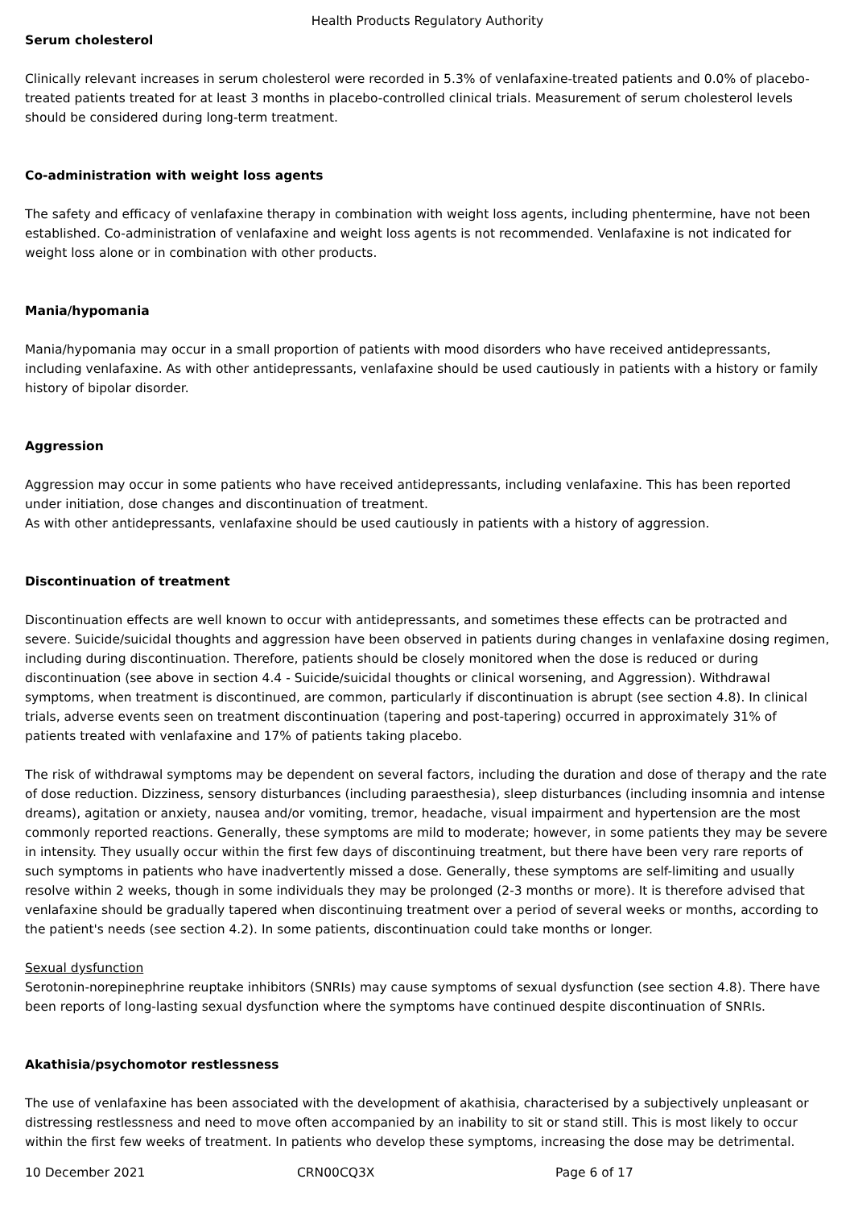Health Products Regulatory Authority
Serum cholesterol
Clinically relevant increases in serum cholesterol were recorded in 5.3% of venlafaxine-treated patients and 0.0% of placebo-treated patients treated for at least 3 months in placebo-controlled clinical trials. Measurement of serum cholesterol levels should be considered during long-term treatment.
Co-administration with weight loss agents
The safety and efficacy of venlafaxine therapy in combination with weight loss agents, including phentermine, have not been established. Co-administration of venlafaxine and weight loss agents is not recommended. Venlafaxine is not indicated for weight loss alone or in combination with other products.
Mania/hypomania
Mania/hypomania may occur in a small proportion of patients with mood disorders who have received antidepressants, including venlafaxine. As with other antidepressants, venlafaxine should be used cautiously in patients with a history or family history of bipolar disorder.
Aggression
Aggression may occur in some patients who have received antidepressants, including venlafaxine. This has been reported under initiation, dose changes and discontinuation of treatment.
As with other antidepressants, venlafaxine should be used cautiously in patients with a history of aggression.
Discontinuation of treatment
Discontinuation effects are well known to occur with antidepressants, and sometimes these effects can be protracted and severe. Suicide/suicidal thoughts and aggression have been observed in patients during changes in venlafaxine dosing regimen, including during discontinuation. Therefore, patients should be closely monitored when the dose is reduced or during discontinuation (see above in section 4.4 - Suicide/suicidal thoughts or clinical worsening, and Aggression). Withdrawal symptoms, when treatment is discontinued, are common, particularly if discontinuation is abrupt (see section 4.8). In clinical trials, adverse events seen on treatment discontinuation (tapering and post-tapering) occurred in approximately 31% of patients treated with venlafaxine and 17% of patients taking placebo.
The risk of withdrawal symptoms may be dependent on several factors, including the duration and dose of therapy and the rate of dose reduction. Dizziness, sensory disturbances (including paraesthesia), sleep disturbances (including insomnia and intense dreams), agitation or anxiety, nausea and/or vomiting, tremor, headache, visual impairment and hypertension are the most commonly reported reactions. Generally, these symptoms are mild to moderate; however, in some patients they may be severe in intensity. They usually occur within the first few days of discontinuing treatment, but there have been very rare reports of such symptoms in patients who have inadvertently missed a dose. Generally, these symptoms are self-limiting and usually resolve within 2 weeks, though in some individuals they may be prolonged (2-3 months or more). It is therefore advised that venlafaxine should be gradually tapered when discontinuing treatment over a period of several weeks or months, according to the patient's needs (see section 4.2). In some patients, discontinuation could take months or longer.
Sexual dysfunction
Serotonin-norepinephrine reuptake inhibitors (SNRIs) may cause symptoms of sexual dysfunction (see section 4.8). There have been reports of long-lasting sexual dysfunction where the symptoms have continued despite discontinuation of SNRIs.
Akathisia/psychomotor restlessness
The use of venlafaxine has been associated with the development of akathisia, characterised by a subjectively unpleasant or distressing restlessness and need to move often accompanied by an inability to sit or stand still. This is most likely to occur within the first few weeks of treatment. In patients who develop these symptoms, increasing the dose may be detrimental.
10 December 2021 CRN00CQ3X Page 6 of 17